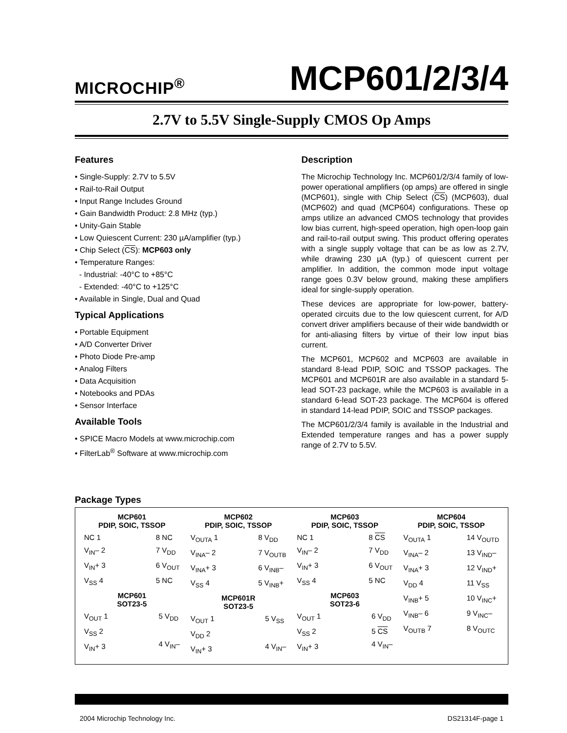MICROCHIP<sup>®</sup>
MCP601/2/3/4
2.7V to 5.5V Single-Supply CMOS Op Amps
Features
• Single-Supply: 2.7V to 5.5V
• Rail-to-Rail Output
• Input Range Includes Ground
• Gain Bandwidth Product: 2.8 MHz (typ.)
• Unity-Gain Stable
• Low Quiescent Current: 230 µA/amplifier (typ.)
• Chip Select (CS): MCP603 only
• Temperature Ranges:
- Industrial: -40°C to +85°C
- Extended: -40°C to +125°C
• Available in Single, Dual and Quad
Typical Applications
• Portable Equipment
• A/D Converter Driver
• Photo Diode Pre-amp
• Analog Filters
• Data Acquisition
• Notebooks and PDAs
• Sensor Interface
Available Tools
• SPICE Macro Models at www.microchip.com
• FilterLab<sup>®</sup> Software at www.microchip.com
Description
The Microchip Technology Inc. MCP601/2/3/4 family of low-power operational amplifiers (op amps) are offered in single (MCP601), single with Chip Select (CS) (MCP603), dual (MCP602) and quad (MCP604) configurations. These op amps utilize an advanced CMOS technology that provides low bias current, high-speed operation, high open-loop gain and rail-to-rail output swing. This product offering operates with a single supply voltage that can be as low as 2.7V, while drawing 230 µA (typ.) of quiescent current per amplifier. In addition, the common mode input voltage range goes 0.3V below ground, making these amplifiers ideal for single-supply operation.
These devices are appropriate for low-power, battery-operated circuits due to the low quiescent current, for A/D convert driver amplifiers because of their wide bandwidth or for anti-aliasing filters by virtue of their low input bias current.
The MCP601, MCP602 and MCP603 are available in standard 8-lead PDIP, SOIC and TSSOP packages. The MCP601 and MCP601R are also available in a standard 5-lead SOT-23 package, while the MCP603 is available in a standard 6-lead SOT-23 package. The MCP604 is offered in standard 14-lead PDIP, SOIC and TSSOP packages.
The MCP601/2/3/4 family is available in the Industrial and Extended temperature ranges and has a power supply range of 2.7V to 5.5V.
Package Types
MCP601
PDIP, SOIC, TSSOP
NC 1
V<sub>IN</sub>– 2
V<sub>IN</sub>+ 3
V<sub>SS</sub> 4
8 NC
7 V<sub>DD</sub>
6 V<sub>OUT</sub>
5 NC
MCP601
SOT23-5
V<sub>OUT</sub> 1
V<sub>SS</sub> 2
V<sub>IN</sub>+ 3
5 V<sub>DD</sub>
4 V<sub>IN</sub>–
MCP602
PDIP, SOIC, TSSOP
V<sub>OUTA</sub> 1
V<sub>INA</sub>– 2
V<sub>INA</sub>+ 3
V<sub>SS</sub> 4
8 V<sub>DD</sub>
7 V<sub>OUTB</sub>
6 V<sub>INB</sub>–
5 V<sub>INB</sub>+
MCP601R
SOT23-5
V<sub>OUT</sub> 1
V<sub>DD</sub> 2
V<sub>IN</sub>+ 3
5 V<sub>SS</sub>
4 V<sub>IN</sub>–
MCP603
PDIP, SOIC, TSSOP
NC 1
V<sub>IN</sub>– 2
V<sub>IN</sub>+ 3
V<sub>SS</sub> 4
8 CS
7 V<sub>DD</sub>
6 V<sub>OUT</sub>
5 NC
MCP603
SOT23-6
V<sub>OUT</sub> 1
V<sub>SS</sub> 2
V<sub>IN</sub>+ 3
6 V<sub>DD</sub>
5 CS
4 V<sub>IN</sub>–
MCP604
PDIP, SOIC, TSSOP
V<sub>OUTA</sub> 1
V<sub>INA</sub>– 2
V<sub>INA</sub>+ 3
V<sub>DD</sub> 4
V<sub>INB</sub>+ 5
V<sub>INB</sub>– 6
V<sub>OUTB</sub> 7
14 V<sub>OUTD</sub>
13 V<sub>IND</sub>–
12 V<sub>IND</sub>+
11 V<sub>SS</sub>
10 V<sub>INC</sub>+
9 V<sub>INC</sub>–
8 V<sub>OUTC</sub>
2004 Microchip Technology Inc. DS21314F-page 1